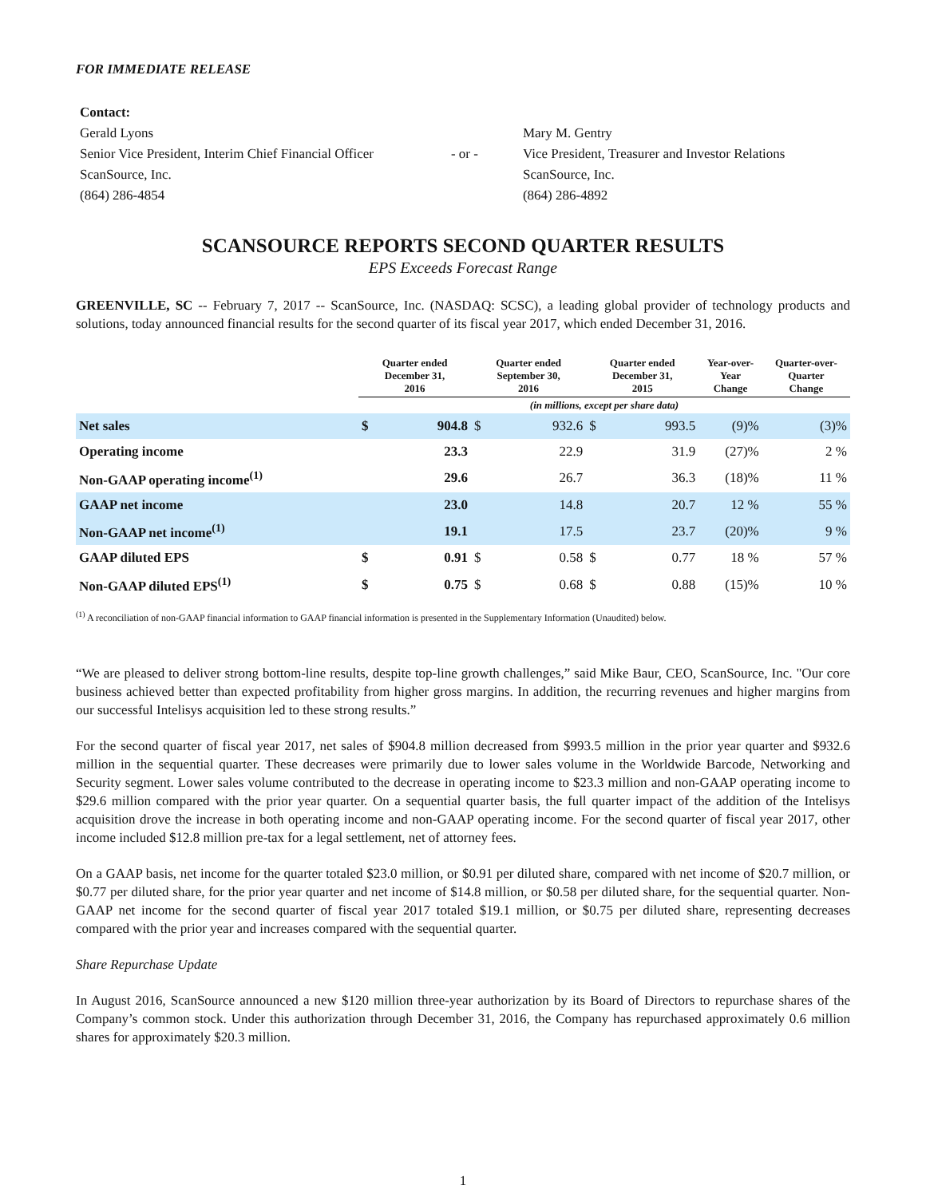FOR IMMEDIATE RELEASE
| Contact: | | |
| Gerald Lyons | | Mary M. Gentry |
| Senior Vice President, Interim Chief Financial Officer | - or - | Vice President, Treasurer and Investor Relations |
| ScanSource, Inc. | | ScanSource, Inc. |
| (864) 286-4854 | | (864) 286-4892 |
SCANSOURCE REPORTS SECOND QUARTER RESULTS
EPS Exceeds Forecast Range
GREENVILLE, SC -- February 7, 2017 -- ScanSource, Inc. (NASDAQ: SCSC), a leading global provider of technology products and solutions, today announced financial results for the second quarter of its fiscal year 2017, which ended December 31, 2016.
| | Quarter ended December 31, 2016 | | Quarter ended September 30, 2016 | | Quarter ended December 31, 2015 | | Year-over-Year Change | Quarter-over-Quarter Change |
| --- | --- | --- | --- | --- | --- | --- | --- | --- |
| | (in millions, except per share data) | | | | | | | |
| Net sales | $ | 904.8 | $ | 932.6 | $ | 993.5 | (9)% | (3)% |
| Operating income | | 23.3 | | 22.9 | | 31.9 | (27)% | 2 % |
| Non-GAAP operating income<sup>(1)</sup> | | 29.6 | | 26.7 | | 36.3 | (18)% | 11 % |
| GAAP net income | | 23.0 | | 14.8 | | 20.7 | 12 % | 55 % |
| Non-GAAP net income<sup>(1)</sup> | | 19.1 | | 17.5 | | 23.7 | (20)% | 9 % |
| GAAP diluted EPS | $ | 0.91 | $ | 0.58 | $ | 0.77 | 18 % | 57 % |
| Non-GAAP diluted EPS<sup>(1)</sup> | $ | 0.75 | $ | 0.68 | $ | 0.88 | (15)% | 10 % |
<sup>(1)</sup> A reconciliation of non-GAAP financial information to GAAP financial information is presented in the Supplementary Information (Unaudited) below.
“We are pleased to deliver strong bottom-line results, despite top-line growth challenges,” said Mike Baur, CEO, ScanSource, Inc. "Our core business achieved better than expected profitability from higher gross margins. In addition, the recurring revenues and higher margins from our successful Intelisys acquisition led to these strong results.”
For the second quarter of fiscal year 2017, net sales of $904.8 million decreased from $993.5 million in the prior year quarter and $932.6 million in the sequential quarter. These decreases were primarily due to lower sales volume in the Worldwide Barcode, Networking and Security segment. Lower sales volume contributed to the decrease in operating income to $23.3 million and non-GAAP operating income to $29.6 million compared with the prior year quarter. On a sequential quarter basis, the full quarter impact of the addition of the Intelisys acquisition drove the increase in both operating income and non-GAAP operating income. For the second quarter of fiscal year 2017, other income included $12.8 million pre-tax for a legal settlement, net of attorney fees.
On a GAAP basis, net income for the quarter totaled $23.0 million, or $0.91 per diluted share, compared with net income of $20.7 million, or $0.77 per diluted share, for the prior year quarter and net income of $14.8 million, or $0.58 per diluted share, for the sequential quarter. Non-GAAP net income for the second quarter of fiscal year 2017 totaled $19.1 million, or $0.75 per diluted share, representing decreases compared with the prior year and increases compared with the sequential quarter.
Share Repurchase Update
In August 2016, ScanSource announced a new $120 million three-year authorization by its Board of Directors to repurchase shares of the Company’s common stock. Under this authorization through December 31, 2016, the Company has repurchased approximately 0.6 million shares for approximately $20.3 million.
1